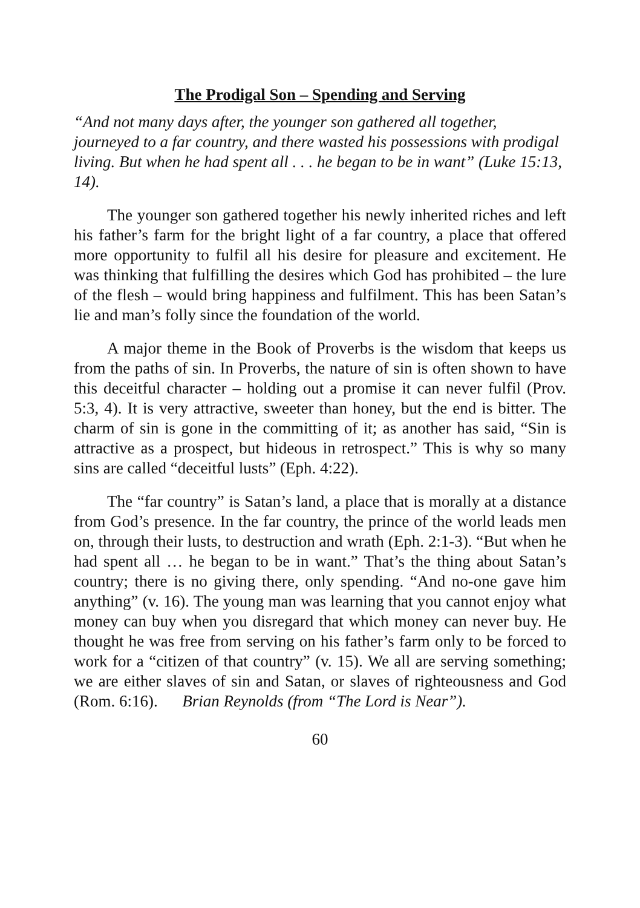The Prodigal Son – Spending and Serving
“And not many days after, the younger son gathered all together, journeyed to a far country, and there wasted his possessions with prodigal living. But when he had spent all . . . he began to be in want” (Luke 15:13, 14).
The younger son gathered together his newly inherited riches and left his father’s farm for the bright light of a far country, a place that offered more opportunity to fulfil all his desire for pleasure and excitement. He was thinking that fulfilling the desires which God has prohibited – the lure of the flesh – would bring happiness and fulfilment. This has been Satan’s lie and man’s folly since the foundation of the world.
A major theme in the Book of Proverbs is the wisdom that keeps us from the paths of sin. In Proverbs, the nature of sin is often shown to have this deceitful character – holding out a promise it can never fulfil (Prov. 5:3, 4). It is very attractive, sweeter than honey, but the end is bitter. The charm of sin is gone in the committing of it; as another has said, “Sin is attractive as a prospect, but hideous in retrospect.” This is why so many sins are called “deceitful lusts” (Eph. 4:22).
The “far country” is Satan’s land, a place that is morally at a distance from God’s presence. In the far country, the prince of the world leads men on, through their lusts, to destruction and wrath (Eph. 2:1-3). “But when he had spent all … he began to be in want.” That’s the thing about Satan’s country; there is no giving there, only spending. “And no-one gave him anything” (v. 16). The young man was learning that you cannot enjoy what money can buy when you disregard that which money can never buy. He thought he was free from serving on his father’s farm only to be forced to work for a “citizen of that country” (v. 15). We all are serving something; we are either slaves of sin and Satan, or slaves of righteousness and God (Rom. 6:16). Brian Reynolds (from “The Lord is Near”).
60